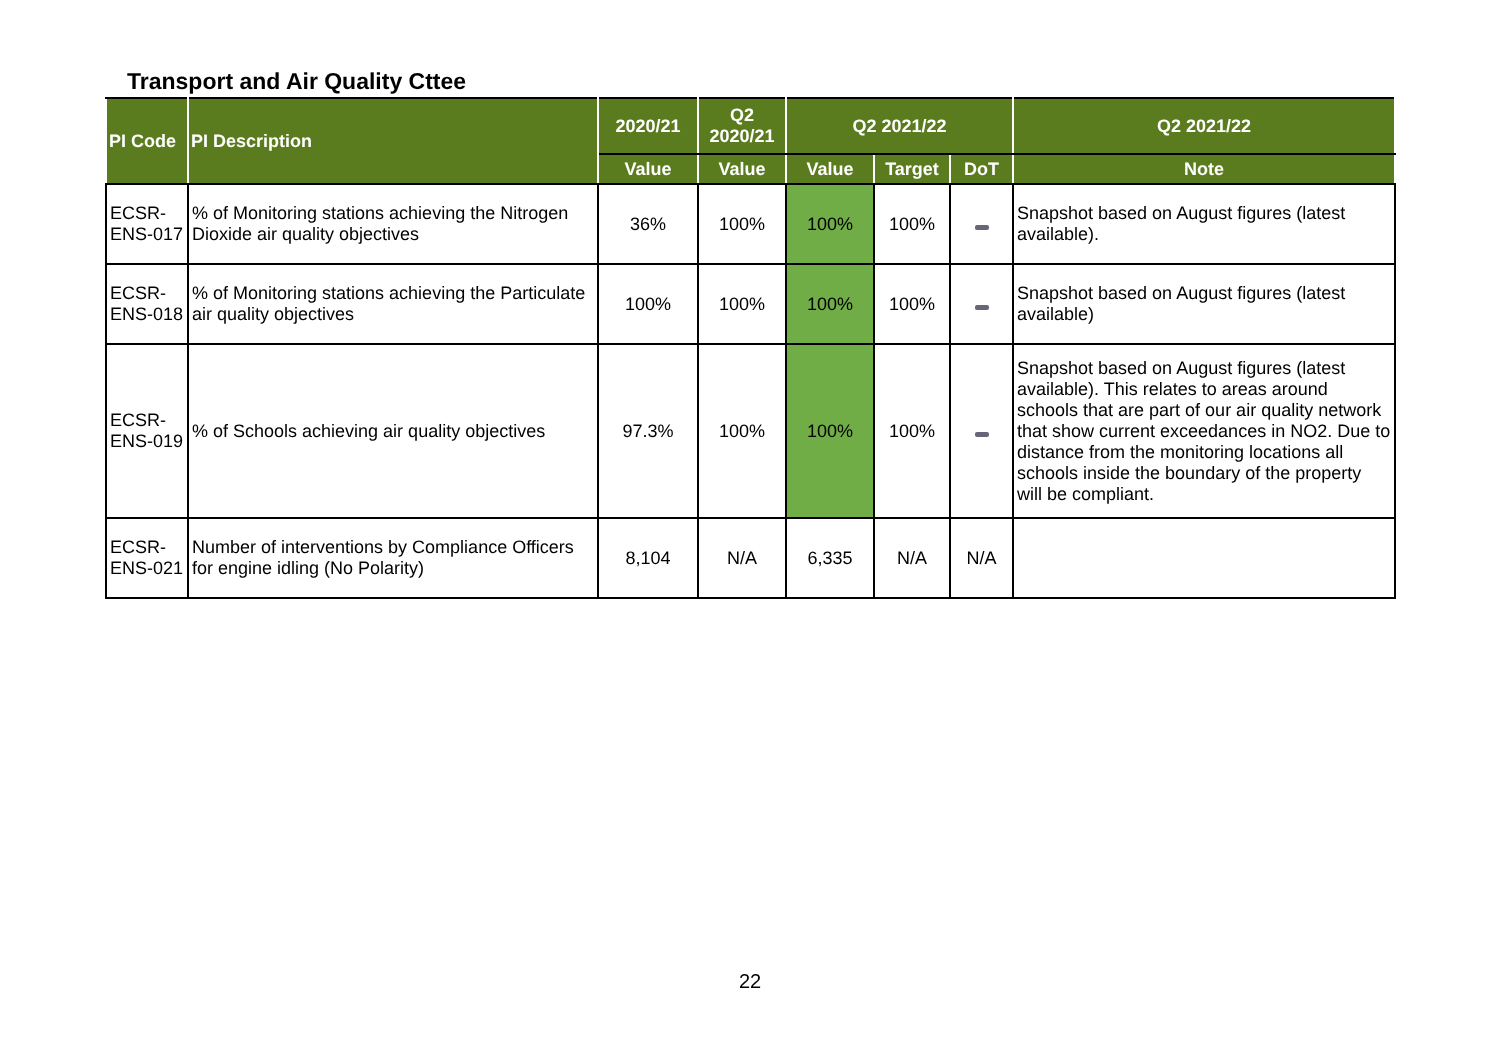Transport and Air Quality Cttee
| PI Code | PI Description | 2020/21 | Q2 2020/21 | Q2 2021/22 | | | Q2 2021/22 |
| --- | --- | --- | --- | --- | --- | --- | --- |
| | | Value | Value | Value | Target | DoT | Note |
| ECSR-ENS-017 | % of Monitoring stations achieving the Nitrogen Dioxide air quality objectives | 36% | 100% | 100% | 100% | | Snapshot based on August figures (latest available). |
| ECSR-ENS-018 | % of Monitoring stations achieving the Particulate air quality objectives | 100% | 100% | 100% | 100% | | Snapshot based on August figures (latest available) |
| ECSR-ENS-019 | % of Schools achieving air quality objectives | 97.3% | 100% | 100% | 100% | | Snapshot based on August figures (latest available). This relates to areas around schools that are part of our air quality network that show current exceedances in NO2. Due to distance from the monitoring locations all schools inside the boundary of the property will be compliant. |
| ECSR-ENS-021 | Number of interventions by Compliance Officers for engine idling (No Polarity) | 8,104 | N/A | 6,335 | N/A | N/A | |
22